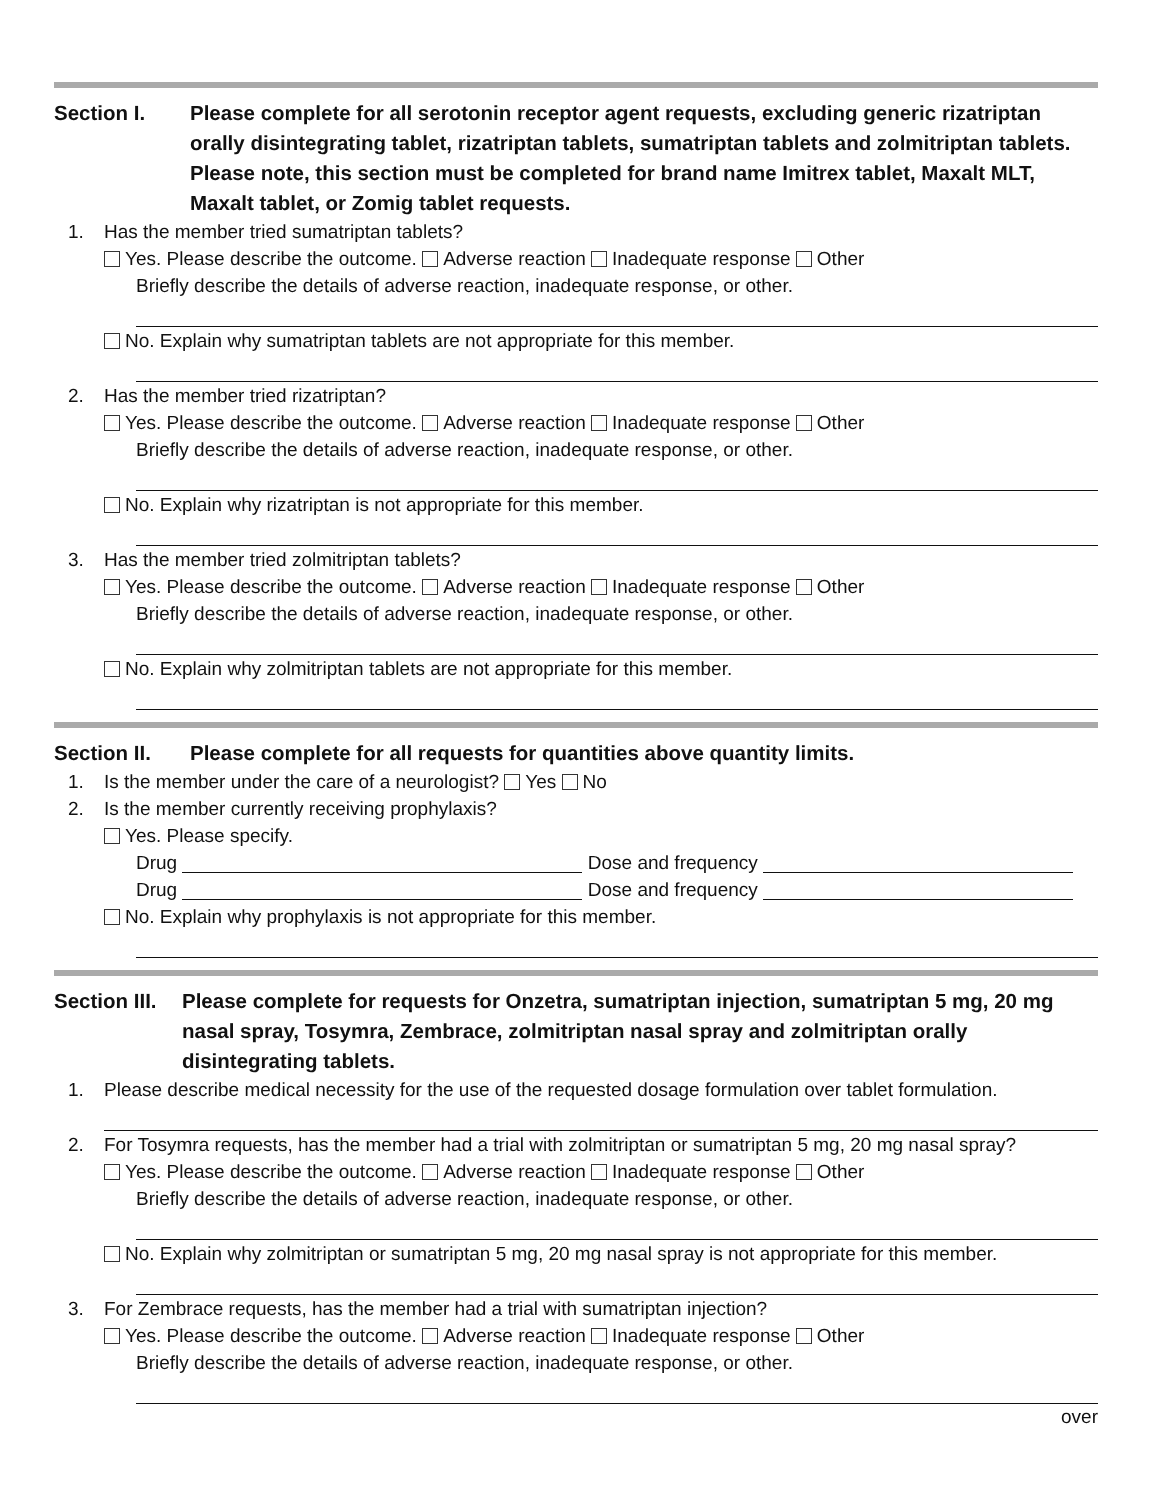Section I. Please complete for all serotonin receptor agent requests, excluding generic rizatriptan orally disintegrating tablet, rizatriptan tablets, sumatriptan tablets and zolmitriptan tablets. Please note, this section must be completed for brand name Imitrex tablet, Maxalt MLT, Maxalt tablet, or Zomig tablet requests.
1. Has the member tried sumatriptan tablets?
Yes. Please describe the outcome. Adverse reaction Inadequate response Other
Briefly describe the details of adverse reaction, inadequate response, or other.
No. Explain why sumatriptan tablets are not appropriate for this member.
2. Has the member tried rizatriptan?
Yes. Please describe the outcome. Adverse reaction Inadequate response Other
Briefly describe the details of adverse reaction, inadequate response, or other.
No. Explain why rizatriptan is not appropriate for this member.
3. Has the member tried zolmitriptan tablets?
Yes. Please describe the outcome. Adverse reaction Inadequate response Other
Briefly describe the details of adverse reaction, inadequate response, or other.
No. Explain why zolmitriptan tablets are not appropriate for this member.
Section II. Please complete for all requests for quantities above quantity limits.
1. Is the member under the care of a neurologist? Yes No
2. Is the member currently receiving prophylaxis?
Yes. Please specify.
Drug Dose and frequency
Drug Dose and frequency
No. Explain why prophylaxis is not appropriate for this member.
Section III.
Please complete for requests for Onzetra, sumatriptan injection, sumatriptan 5 mg, 20 mg nasal spray, Tosymra, Zembrace, zolmitriptan nasal spray and zolmitriptan orally disintegrating tablets.
1. Please describe medical necessity for the use of the requested dosage formulation over tablet formulation.
2. For Tosymra requests, has the member had a trial with zolmitriptan or sumatriptan 5 mg, 20 mg nasal spray?
Yes. Please describe the outcome. Adverse reaction Inadequate response Other
Briefly describe the details of adverse reaction, inadequate response, or other.
No. Explain why zolmitriptan or sumatriptan 5 mg, 20 mg nasal spray is not appropriate for this member.
3. For Zembrace requests, has the member had a trial with sumatriptan injection?
Yes. Please describe the outcome. Adverse reaction Inadequate response Other
Briefly describe the details of adverse reaction, inadequate response, or other.
over